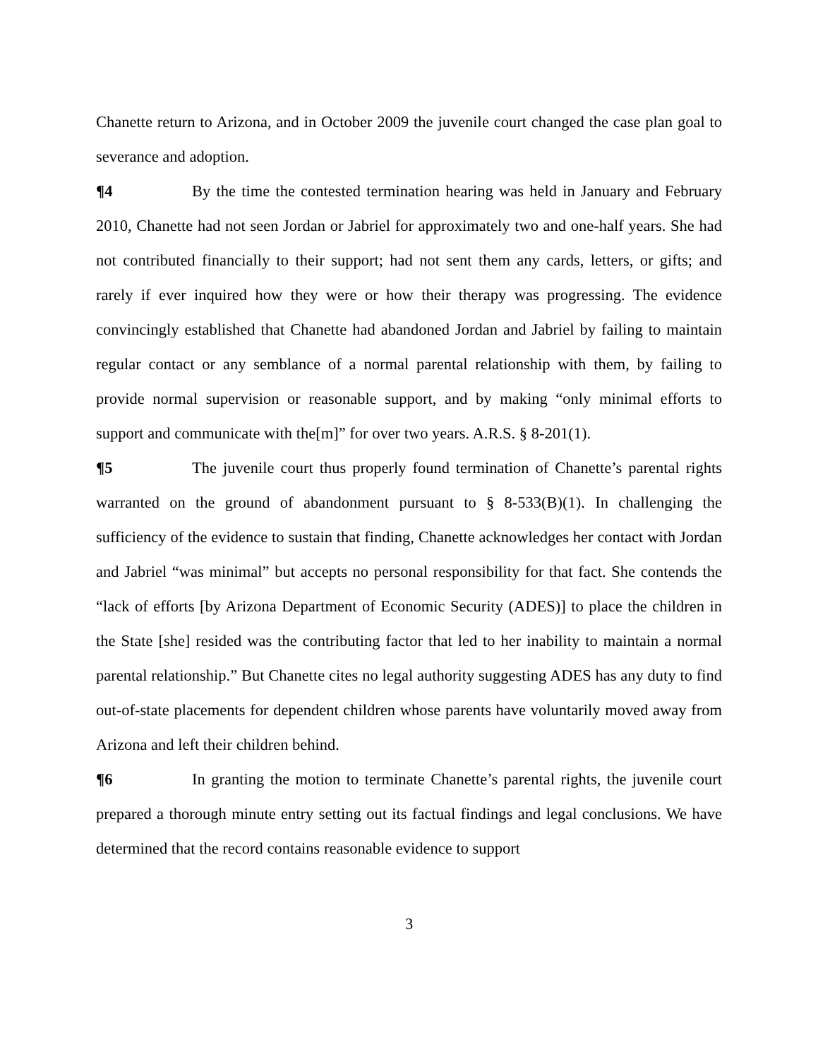Chanette return to Arizona, and in October 2009 the juvenile court changed the case plan goal to severance and adoption.
¶4 By the time the contested termination hearing was held in January and February 2010, Chanette had not seen Jordan or Jabriel for approximately two and one-half years. She had not contributed financially to their support; had not sent them any cards, letters, or gifts; and rarely if ever inquired how they were or how their therapy was progressing. The evidence convincingly established that Chanette had abandoned Jordan and Jabriel by failing to maintain regular contact or any semblance of a normal parental relationship with them, by failing to provide normal supervision or reasonable support, and by making “only minimal efforts to support and communicate with the[m]” for over two years. A.R.S. § 8-201(1).
¶5 The juvenile court thus properly found termination of Chanette’s parental rights warranted on the ground of abandonment pursuant to § 8-533(B)(1). In challenging the sufficiency of the evidence to sustain that finding, Chanette acknowledges her contact with Jordan and Jabriel “was minimal” but accepts no personal responsibility for that fact. She contends the “lack of efforts [by Arizona Department of Economic Security (ADES)] to place the children in the State [she] resided was the contributing factor that led to her inability to maintain a normal parental relationship.” But Chanette cites no legal authority suggesting ADES has any duty to find out-of-state placements for dependent children whose parents have voluntarily moved away from Arizona and left their children behind.
¶6 In granting the motion to terminate Chanette’s parental rights, the juvenile court prepared a thorough minute entry setting out its factual findings and legal conclusions. We have determined that the record contains reasonable evidence to support
3